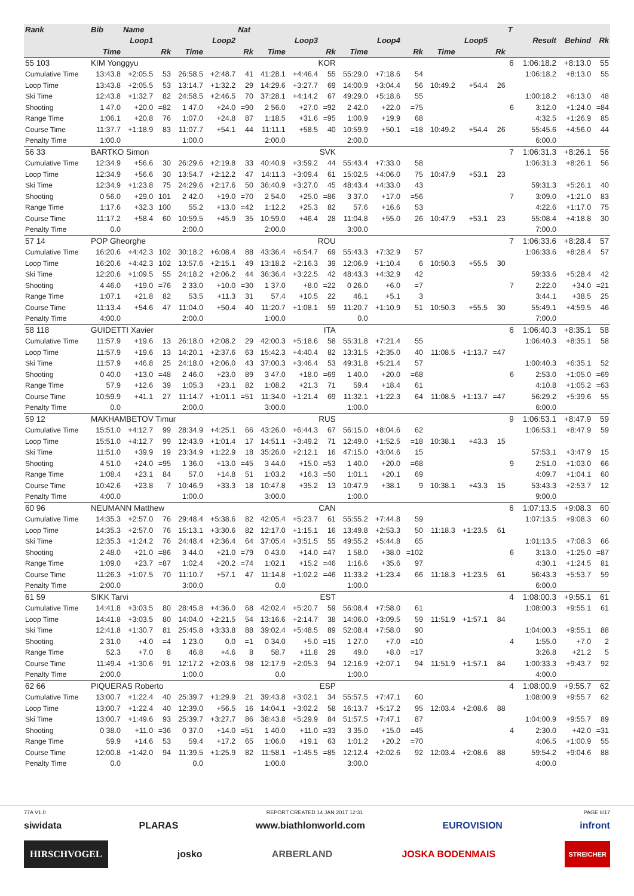| Rank | Bib | Name | | | | Nat | | | | | | | | | | T | | | |
| --- | --- | --- | --- | --- | --- | --- | --- | --- | --- | --- | --- | --- | --- | --- | --- | --- | --- | --- | --- |
| Loop1 | | | Loop2 | | | Loop3 | | | Loop4 | | | Loop5 | | | | | Result | Behind | Rk |
| | Time | | Rk | Time | | Rk | Time | | Rk | Time | | Rk | Time | | Rk | | | | |
| 55 103 | KIM Yonggyu | | | | | KOR | | | | | | | | | | 6 | 1:06:18.2 | +8:13.0 | 55 |
| Cumulative Time | 13:43.8 | +2:05.5 | 53 | 26:58.5 | +2:48.7 | 41 | 41:28.1 | +4:46.4 | 55 | 55:29.0 | +7:18.6 | 54 | | | | | 1:06:18.2 | +8:13.0 | 55 |
| Loop Time | 13:43.8 | +2:05.5 | 53 | 13:14.7 | +1:32.2 | 29 | 14:29.6 | +3:27.7 | 69 | 14:00.9 | +3:04.4 | 56 | 10:49.2 | +54.4 | 26 | | | | |
| Ski Time | 12:43.8 | +1:32.7 | 82 | 24:58.5 | +2:46.5 | 70 | 37:28.1 | +4:14.2 | 67 | 49:29.0 | +5:18.6 | 55 | | | | | 1:00:18.2 | +6:13.0 | 48 |
| Shooting | 1 47.0 | +20.0 | =82 | 1 47.0 | +24.0 | =90 | 2 56.0 | +27.0 | =92 | 2 42.0 | +22.0 | =75 | | | | 6 | 3:12.0 | +1:24.0 | =84 |
| Range Time | 1:06.1 | +20.8 | 76 | 1:07.0 | +24.8 | 87 | 1:18.5 | +31.6 | =95 | 1:00.9 | +19.9 | 68 | | | | | 4:32.5 | +1:26.9 | 85 |
| Course Time | 11:37.7 | +1:18.9 | 83 | 11:07.7 | +54.1 | 44 | 11:11.1 | +58.5 | 40 | 10:59.9 | +50.1 | =18 | 10:49.2 | +54.4 | 26 | | 55:45.6 | +4:56.0 | 44 |
| Penalty Time | 1:00.0 | | | 1:00.0 | | | 2:00.0 | | | 2:00.0 | | | | | | | 6:00.0 | | |
| 56 33 | BARTKO Simon | | | | | SVK | | | | | | | | | | 7 | 1:06:31.3 | +8:26.1 | 56 |
| Cumulative Time | 12:34.9 | +56.6 | 30 | 26:29.6 | +2:19.8 | 33 | 40:40.9 | +3:59.2 | 44 | 55:43.4 | +7:33.0 | 58 | | | | | 1:06:31.3 | +8:26.1 | 56 |
| Loop Time | 12:34.9 | +56.6 | 30 | 13:54.7 | +2:12.2 | 47 | 14:11.3 | +3:09.4 | 61 | 15:02.5 | +4:06.0 | 75 | 10:47.9 | +53.1 | 23 | | | | |
| Ski Time | 12:34.9 | +1:23.8 | 75 | 24:29.6 | +2:17.6 | 50 | 36:40.9 | +3:27.0 | 45 | 48:43.4 | +4:33.0 | 43 | | | | | 59:31.3 | +5:26.1 | 40 |
| Shooting | 0 56.0 | +29.0 | 101 | 2 42.0 | +19.0 | =70 | 2 54.0 | +25.0 | =86 | 3 37.0 | +17.0 | =56 | | | | 7 | 3:09.0 | +1:21.0 | 83 |
| Range Time | 1:17.6 | +32.3 | 100 | 55.2 | +13.0 | =42 | 1:12.2 | +25.3 | 82 | 57.6 | +16.6 | 53 | | | | | 4:22.6 | +1:17.0 | 75 |
| Course Time | 11:17.2 | +58.4 | 60 | 10:59.5 | +45.9 | 35 | 10:59.0 | +46.4 | 28 | 11:04.8 | +55.0 | 26 | 10:47.9 | +53.1 | 23 | | 55:08.4 | +4:18.8 | 30 |
| Penalty Time | 0.0 | | | 2:00.0 | | | 2:00.0 | | | 3:00.0 | | | | | | | 7:00.0 | | |
| 57 14 | POP Gheorghe | | | | | ROU | | | | | | | | | | 7 | 1:06:33.6 | +8:28.4 | 57 |
| Cumulative Time | 16:20.6 | +4:42.3 | 102 | 30:18.2 | +6:08.4 | 88 | 43:36.4 | +6:54.7 | 69 | 55:43.3 | +7:32.9 | 57 | | | | | 1:06:33.6 | +8:28.4 | 57 |
| Loop Time | 16:20.6 | +4:42.3 | 102 | 13:57.6 | +2:15.1 | 49 | 13:18.2 | +2:16.3 | 39 | 12:06.9 | +1:10.4 | 6 | 10:50.3 | +55.5 | 30 | | | | |
| Ski Time | 12:20.6 | +1:09.5 | 55 | 24:18.2 | +2:06.2 | 44 | 36:36.4 | +3:22.5 | 42 | 48:43.3 | +4:32.9 | 42 | | | | | 59:33.6 | +5:28.4 | 42 |
| Shooting | 4 46.0 | +19.0 | =76 | 2 33.0 | +10.0 | =30 | 1 37.0 | +8.0 | =22 | 0 26.0 | +6.0 | =7 | | | | 7 | 2:22.0 | +34.0 | =21 |
| Range Time | 1:07.1 | +21.8 | 82 | 53.5 | +11.3 | 31 | 57.4 | +10.5 | 22 | 46.1 | +5.1 | 3 | | | | | 3:44.1 | +38.5 | 25 |
| Course Time | 11:13.4 | +54.6 | 47 | 11:04.0 | +50.4 | 40 | 11:20.7 | +1:08.1 | 59 | 11:20.7 | +1:10.9 | 51 | 10:50.3 | +55.5 | 30 | | 55:49.1 | +4:59.5 | 46 |
| Penalty Time | 4:00.0 | | | 2:00.0 | | | 1:00.0 | | | 0.0 | | | | | | | 7:00.0 | | |
| 58 118 | GUIDETTI Xavier | | | | | ITA | | | | | | | | | | 6 | 1:06:40.3 | +8:35.1 | 58 |
| Cumulative Time | 11:57.9 | +19.6 | 13 | 26:18.0 | +2:08.2 | 29 | 42:00.3 | +5:18.6 | 58 | 55:31.8 | +7:21.4 | 55 | | | | | 1:06:40.3 | +8:35.1 | 58 |
| Loop Time | 11:57.9 | +19.6 | 13 | 14:20.1 | +2:37.6 | 63 | 15:42.3 | +4:40.4 | 82 | 13:31.5 | +2:35.0 | 40 | 11:08.5 | +1:13.7 | =47 | | | | |
| Ski Time | 11:57.9 | +46.8 | 25 | 24:18.0 | +2:06.0 | 43 | 37:00.3 | +3:46.4 | 53 | 49:31.8 | +5:21.4 | 57 | | | | | 1:00:40.3 | +6:35.1 | 52 |
| Shooting | 0 40.0 | +13.0 | =48 | 2 46.0 | +23.0 | 89 | 3 47.0 | +18.0 | =69 | 1 40.0 | +20.0 | =68 | | | | 6 | 2:53.0 | +1:05.0 | =69 |
| Range Time | 57.9 | +12.6 | 39 | 1:05.3 | +23.1 | 82 | 1:08.2 | +21.3 | 71 | 59.4 | +18.4 | 61 | | | | | 4:10.8 | +1:05.2 | =63 |
| Course Time | 10:59.9 | +41.1 | 27 | 11:14.7 | +1:01.1 | =51 | 11:34.0 | +1:21.4 | 69 | 11:32.1 | +1:22.3 | 64 | 11:08.5 | +1:13.7 | =47 | | 56:29.2 | +5:39.6 | 55 |
| Penalty Time | 0.0 | | | 2:00.0 | | | 3:00.0 | | | 1:00.0 | | | | | | | 6:00.0 | | |
| 59 12 | MAKHAMBETOV Timur | | | | | RUS | | | | | | | | | | 9 | 1:06:53.1 | +8:47.9 | 59 |
| Cumulative Time | 15:51.0 | +4:12.7 | 99 | 28:34.9 | +4:25.1 | 66 | 43:26.0 | +6:44.3 | 67 | 56:15.0 | +8:04.6 | 62 | | | | | 1:06:53.1 | +8:47.9 | 59 |
| Loop Time | 15:51.0 | +4:12.7 | 99 | 12:43.9 | +1:01.4 | 17 | 14:51.1 | +3:49.2 | 71 | 12:49.0 | +1:52.5 | =18 | 10:38.1 | +43.3 | 15 | | | | |
| Ski Time | 11:51.0 | +39.9 | 19 | 23:34.9 | +1:22.9 | 18 | 35:26.0 | +2:12.1 | 16 | 47:15.0 | +3:04.6 | 15 | | | | | 57:53.1 | +3:47.9 | 15 |
| Shooting | 4 51.0 | +24.0 | =95 | 1 36.0 | +13.0 | =45 | 3 44.0 | +15.0 | =53 | 1 40.0 | +20.0 | =68 | | | | 9 | 2:51.0 | +1:03.0 | 66 |
| Range Time | 1:08.4 | +23.1 | 84 | 57.0 | +14.8 | 51 | 1:03.2 | +16.3 | =50 | 1:01.1 | +20.1 | 69 | | | | | 4:09.7 | +1:04.1 | 60 |
| Course Time | 10:42.6 | +23.8 | 7 | 10:46.9 | +33.3 | 18 | 10:47.8 | +35.2 | 13 | 10:47.9 | +38.1 | 9 | 10:38.1 | +43.3 | 15 | | 53:43.3 | +2:53.7 | 12 |
| Penalty Time | 4:00.0 | | | 1:00.0 | | | 3:00.0 | | | 1:00.0 | | | | | | | 9:00.0 | | |
| 60 96 | NEUMANN Matthew | | | | | CAN | | | | | | | | | | 6 | 1:07:13.5 | +9:08.3 | 60 |
| Cumulative Time | 14:35.3 | +2:57.0 | 76 | 29:48.4 | +5:38.6 | 82 | 42:05.4 | +5:23.7 | 61 | 55:55.2 | +7:44.8 | 59 | | | | | 1:07:13.5 | +9:08.3 | 60 |
| Loop Time | 14:35.3 | +2:57.0 | 76 | 15:13.1 | +3:30.6 | 82 | 12:17.0 | +1:15.1 | 16 | 13:49.8 | +2:53.3 | 50 | 11:18.3 | +1:23.5 | 61 | | | | |
| Ski Time | 12:35.3 | +1:24.2 | 76 | 24:48.4 | +2:36.4 | 64 | 37:05.4 | +3:51.5 | 55 | 49:55.2 | +5:44.8 | 65 | | | | | 1:01:13.5 | +7:08.3 | 66 |
| Shooting | 2 48.0 | +21.0 | =86 | 3 44.0 | +21.0 | =79 | 0 43.0 | +14.0 | =47 | 1 58.0 | +38.0 | =102 | | | | 6 | 3:13.0 | +1:25.0 | =87 |
| Range Time | 1:09.0 | +23.7 | =87 | 1:02.4 | +20.2 | =74 | 1:02.1 | +15.2 | =46 | 1:16.6 | +35.6 | 97 | | | | | 4:30.1 | +1:24.5 | 81 |
| Course Time | 11:26.3 | +1:07.5 | 70 | 11:10.7 | +57.1 | 47 | 11:14.8 | +1:02.2 | =46 | 11:33.2 | +1:23.4 | 66 | 11:18.3 | +1:23.5 | 61 | | 56:43.3 | +5:53.7 | 59 |
| Penalty Time | 2:00.0 | | | 3:00.0 | | | 0.0 | | | 1:00.0 | | | | | | | 6:00.0 | | |
| 61 59 | SIKK Tarvi | | | | | EST | | | | | | | | | | 4 | 1:08:00.3 | +9:55.1 | 61 |
| Cumulative Time | 14:41.8 | +3:03.5 | 80 | 28:45.8 | +4:36.0 | 68 | 42:02.4 | +5:20.7 | 59 | 56:08.4 | +7:58.0 | 61 | | | | | 1:08:00.3 | +9:55.1 | 61 |
| Loop Time | 14:41.8 | +3:03.5 | 80 | 14:04.0 | +2:21.5 | 54 | 13:16.6 | +2:14.7 | 38 | 14:06.0 | +3:09.5 | 59 | 11:51.9 | +1:57.1 | 84 | | | | |
| Ski Time | 12:41.8 | +1:30.7 | 81 | 25:45.8 | +3:33.8 | 88 | 39:02.4 | +5:48.5 | 89 | 52:08.4 | +7:58.0 | 90 | | | | | 1:04:00.3 | +9:55.1 | 88 |
| Shooting | 2 31.0 | +4.0 | =4 | 1 23.0 | 0.0 | =1 | 0 34.0 | +5.0 | =15 | 1 27.0 | +7.0 | =10 | | | | 4 | 1:55.0 | +7.0 | 2 |
| Range Time | 52.3 | +7.0 | 8 | 46.8 | +4.6 | 8 | 58.7 | +11.8 | 29 | 49.0 | +8.0 | =17 | | | | | 3:26.8 | +21.2 | 5 |
| Course Time | 11:49.4 | +1:30.6 | 91 | 12:17.2 | +2:03.6 | 98 | 12:17.9 | +2:05.3 | 94 | 12:16.9 | +2:07.1 | 94 | 11:51.9 | +1:57.1 | 84 | | 1:00:33.3 | +9:43.7 | 92 |
| Penalty Time | 2:00.0 | | | 1:00.0 | | | 0.0 | | | 1:00.0 | | | | | | | 4:00.0 | | |
| 62 66 | PIQUERAS Roberto | | | | | ESP | | | | | | | | | | 4 | 1:08:00.9 | +9:55.7 | 62 |
| Cumulative Time | 13:00.7 | +1:22.4 | 40 | 25:39.7 | +1:29.9 | 21 | 39:43.8 | +3:02.1 | 34 | 55:57.5 | +7:47.1 | 60 | | | | | 1:08:00.9 | +9:55.7 | 62 |
| Loop Time | 13:00.7 | +1:22.4 | 40 | 12:39.0 | +56.5 | 16 | 14:04.1 | +3:02.2 | 58 | 16:13.7 | +5:17.2 | 95 | 12:03.4 | +2:08.6 | 88 | | | | |
| Ski Time | 13:00.7 | +1:49.6 | 93 | 25:39.7 | +3:27.7 | 86 | 38:43.8 | +5:29.9 | 84 | 51:57.5 | +7:47.1 | 87 | | | | | 1:04:00.9 | +9:55.7 | 89 |
| Shooting | 0 38.0 | +11.0 | =36 | 0 37.0 | +14.0 | =51 | 1 40.0 | +11.0 | =33 | 3 35.0 | +15.0 | =45 | | | | 4 | 2:30.0 | +42.0 | =31 |
| Range Time | 59.9 | +14.6 | 53 | 59.4 | +17.2 | 65 | 1:06.0 | +19.1 | 63 | 1:01.2 | +20.2 | =70 | | | | | 4:06.5 | +1:00.9 | 55 |
| Course Time | 12:00.8 | +1:42.0 | 94 | 11:39.5 | +1:25.9 | 82 | 11:58.1 | +1:45.5 | =85 | 12:12.4 | +2:02.6 | 92 | 12:03.4 | +2:08.6 | 88 | | 59:54.2 | +9:04.6 | 88 |
| Penalty Time | 0.0 | | | 0.0 | | | 1:00.0 | | | 3:00.0 | | | | | | | 4:00.0 | | |
77A V1.0 REPORT CREATED 14 JAN 2017 12:31 PAGE 8/17
siwidata PLARAS www.biathlonworld.com EUROVISION infront
HIRSCHVOGEL josko ARBERLAND JOSKA BODENMAIS STREICHER